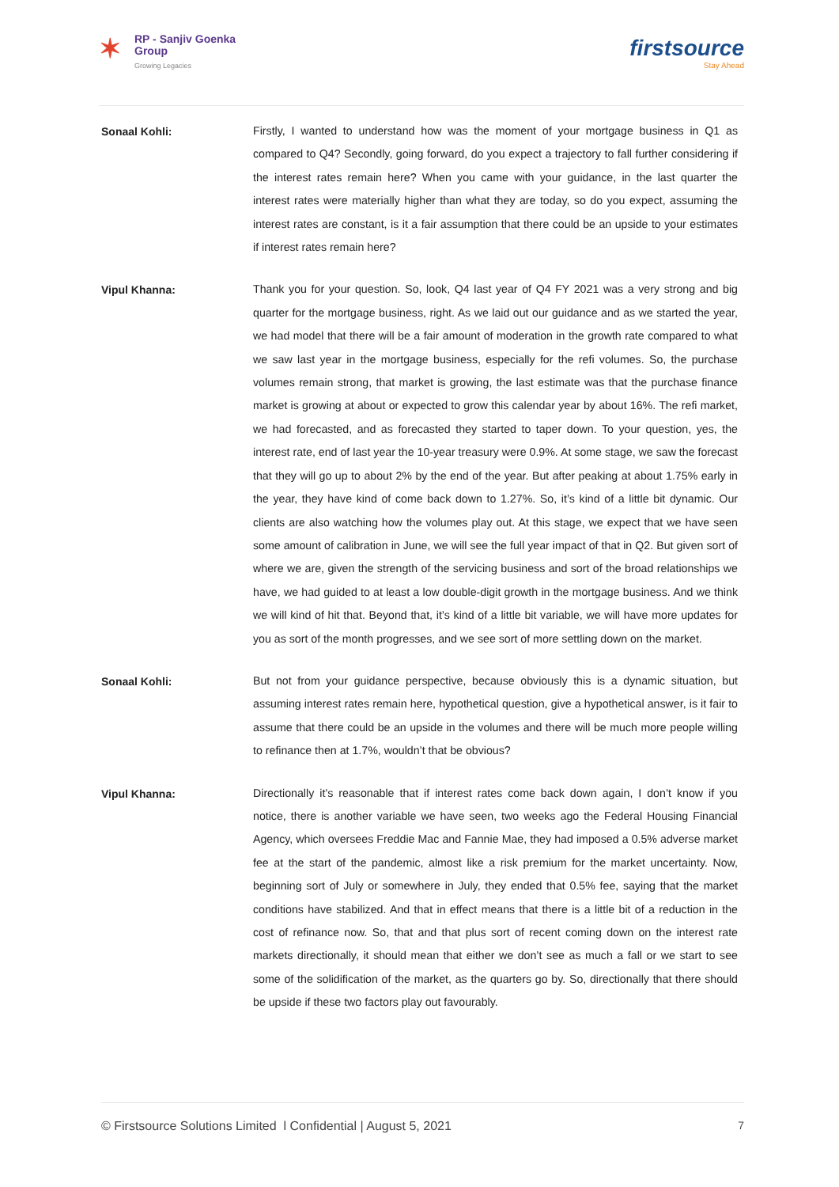✶ RP - Sanjiv Goenka
Group
Growing Legacies
firstsource
Stay Ahead
Sonaal Kohli:
Firstly, I wanted to understand how was the moment of your mortgage business in Q1 as compared to Q4? Secondly, going forward, do you expect a trajectory to fall further considering if the interest rates remain here? When you came with your guidance, in the last quarter the interest rates were materially higher than what they are today, so do you expect, assuming the interest rates are constant, is it a fair assumption that there could be an upside to your estimates if interest rates remain here?
Vipul Khanna:
Thank you for your question. So, look, Q4 last year of Q4 FY 2021 was a very strong and big quarter for the mortgage business, right. As we laid out our guidance and as we started the year, we had model that there will be a fair amount of moderation in the growth rate compared to what we saw last year in the mortgage business, especially for the refi volumes. So, the purchase volumes remain strong, that market is growing, the last estimate was that the purchase finance market is growing at about or expected to grow this calendar year by about 16%. The refi market, we had forecasted, and as forecasted they started to taper down. To your question, yes, the interest rate, end of last year the 10-year treasury were 0.9%. At some stage, we saw the forecast that they will go up to about 2% by the end of the year. But after peaking at about 1.75% early in the year, they have kind of come back down to 1.27%. So, it’s kind of a little bit dynamic. Our clients are also watching how the volumes play out. At this stage, we expect that we have seen some amount of calibration in June, we will see the full year impact of that in Q2. But given sort of where we are, given the strength of the servicing business and sort of the broad relationships we have, we had guided to at least a low double-digit growth in the mortgage business. And we think we will kind of hit that. Beyond that, it’s kind of a little bit variable, we will have more updates for you as sort of the month progresses, and we see sort of more settling down on the market.
Sonaal Kohli:
But not from your guidance perspective, because obviously this is a dynamic situation, but assuming interest rates remain here, hypothetical question, give a hypothetical answer, is it fair to assume that there could be an upside in the volumes and there will be much more people willing to refinance then at 1.7%, wouldn’t that be obvious?
Vipul Khanna:
Directionally it’s reasonable that if interest rates come back down again, I don’t know if you notice, there is another variable we have seen, two weeks ago the Federal Housing Financial Agency, which oversees Freddie Mac and Fannie Mae, they had imposed a 0.5% adverse market fee at the start of the pandemic, almost like a risk premium for the market uncertainty. Now, beginning sort of July or somewhere in July, they ended that 0.5% fee, saying that the market conditions have stabilized. And that in effect means that there is a little bit of a reduction in the cost of refinance now. So, that and that plus sort of recent coming down on the interest rate markets directionally, it should mean that either we don’t see as much a fall or we start to see some of the solidification of the market, as the quarters go by. So, directionally that there should be upside if these two factors play out favourably.
© Firstsource Solutions Limited l Confidential | August 5, 2021 7